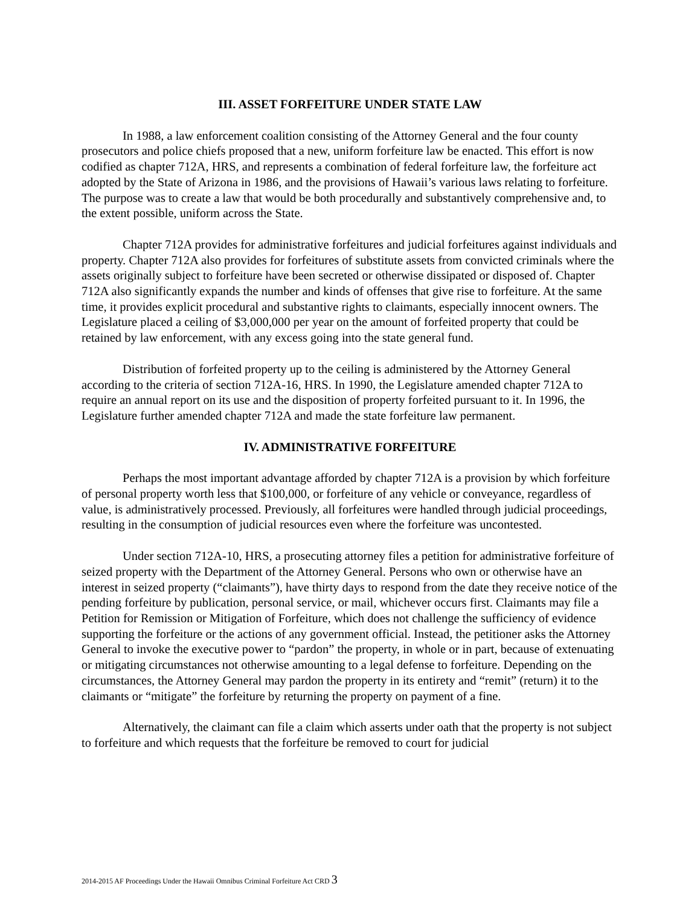III. ASSET FORFEITURE UNDER STATE LAW
In 1988, a law enforcement coalition consisting of the Attorney General and the four county prosecutors and police chiefs proposed that a new, uniform forfeiture law be enacted. This effort is now codified as chapter 712A, HRS, and represents a combination of federal forfeiture law, the forfeiture act adopted by the State of Arizona in 1986, and the provisions of Hawaii’s various laws relating to forfeiture. The purpose was to create a law that would be both procedurally and substantively comprehensive and, to the extent possible, uniform across the State.
Chapter 712A provides for administrative forfeitures and judicial forfeitures against individuals and property. Chapter 712A also provides for forfeitures of substitute assets from convicted criminals where the assets originally subject to forfeiture have been secreted or otherwise dissipated or disposed of. Chapter 712A also significantly expands the number and kinds of offenses that give rise to forfeiture. At the same time, it provides explicit procedural and substantive rights to claimants, especially innocent owners. The Legislature placed a ceiling of $3,000,000 per year on the amount of forfeited property that could be retained by law enforcement, with any excess going into the state general fund.
Distribution of forfeited property up to the ceiling is administered by the Attorney General according to the criteria of section 712A-16, HRS. In 1990, the Legislature amended chapter 712A to require an annual report on its use and the disposition of property forfeited pursuant to it. In 1996, the Legislature further amended chapter 712A and made the state forfeiture law permanent.
IV. ADMINISTRATIVE FORFEITURE
Perhaps the most important advantage afforded by chapter 712A is a provision by which forfeiture of personal property worth less that $100,000, or forfeiture of any vehicle or conveyance, regardless of value, is administratively processed. Previously, all forfeitures were handled through judicial proceedings, resulting in the consumption of judicial resources even where the forfeiture was uncontested.
Under section 712A-10, HRS, a prosecuting attorney files a petition for administrative forfeiture of seized property with the Department of the Attorney General. Persons who own or otherwise have an interest in seized property (“claimants”), have thirty days to respond from the date they receive notice of the pending forfeiture by publication, personal service, or mail, whichever occurs first. Claimants may file a Petition for Remission or Mitigation of Forfeiture, which does not challenge the sufficiency of evidence supporting the forfeiture or the actions of any government official. Instead, the petitioner asks the Attorney General to invoke the executive power to “pardon” the property, in whole or in part, because of extenuating or mitigating circumstances not otherwise amounting to a legal defense to forfeiture. Depending on the circumstances, the Attorney General may pardon the property in its entirety and “remit” (return) it to the claimants or “mitigate” the forfeiture by returning the property on payment of a fine.
Alternatively, the claimant can file a claim which asserts under oath that the property is not subject to forfeiture and which requests that the forfeiture be removed to court for judicial
2014-2015 AF Proceedings Under the Hawaii Omnibus Criminal Forfeiture Act CRD 3